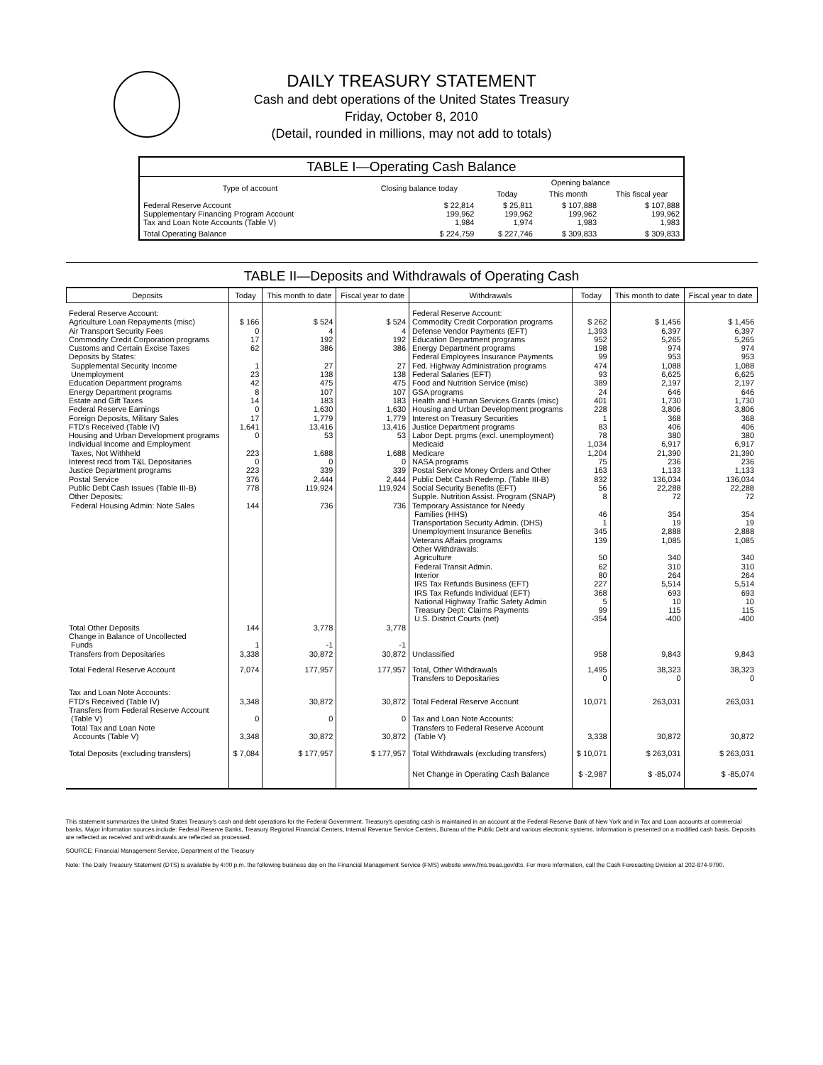DAILY TREASURY STATEMENT
Cash and debt operations of the United States Treasury
Friday, October 8, 2010
(Detail, rounded in millions, may not add to totals)
| TABLE I—Operating Cash Balance | | | | |
| Type of account | Closing balance today | Opening balance | | |
| | | Today | This month | This fiscal year |
| Federal Reserve Account Supplementary Financing Program Account Tax and Loan Note Accounts (Table V) | $ 22,814 199,962 1,984 | $ 25,811 199,962 1,974 | $ 107,888 199,962 1,983 | $ 107,888 199,962 1,983 |
| Total Operating Balance | $ 224,759 | $ 227,746 | $ 309,833 | $ 309,833 |
TABLE II—Deposits and Withdrawals of Operating Cash
| Deposits | Today | This month to date | Fiscal year to date | Withdrawals | Today | This month to date | Fiscal year to date |
| --- | --- | --- | --- | --- | --- | --- | --- |
| Federal Reserve Account: Agriculture Loan Repayments (misc) Air Transport Security Fees Commodity Credit Corporation programs Customs and Certain Excise Taxes Deposits by States: Supplemental Security Income Unemployment Education Department programs Energy Department programs Estate and Gift Taxes Federal Reserve Earnings Foreign Deposits, Military Sales FTD's Received (Table IV) Housing and Urban Development programs Individual Income and Employment Taxes, Not Withheld Interest recd from T&L Depositaries Justice Department programs Postal Service Public Debt Cash Issues (Table III-B) Other Deposits: Federal Housing Admin: Note Sales | $ 166 0 17 62 1 23 42 8 14 0 17 1,641 0 223 0 223 376 778 144 | $ 524 4 192 386 27 138 475 107 183 1,630 1,779 13,416 53 1,688 0 339 2,444 119,924 736 | $ 524 4 192 386 27 138 475 107 183 1,630 1,779 13,416 53 1,688 0 339 2,444 119,924 736 | Federal Reserve Account: Commodity Credit Corporation programs Defense Vendor Payments (EFT) Education Department programs Energy Department programs Federal Employees Insurance Payments Fed. Highway Administration programs Federal Salaries (EFT) Food and Nutrition Service (misc) GSA programs Health and Human Services Grants (misc) Housing and Urban Development programs Interest on Treasury Securities Justice Department programs Labor Dept. prgms (excl. unemployment) Medicaid Medicare NASA programs Postal Service Money Orders and Other Public Debt Cash Redemp. (Table III-B) Social Security Benefits (EFT) Supple. Nutrition Assist. Program (SNAP) Temporary Assistance for Needy Families (HHS) Transportation Security Admin. (DHS) Unemployment Insurance Benefits Veterans Affairs programs Other Withdrawals: Agriculture Federal Transit Admin. Interior IRS Tax Refunds Business (EFT) IRS Tax Refunds Individual (EFT) National Highway Traffic Safety Admin Treasury Dept: Claims Payments U.S. District Courts (net) | $ 262 1,393 952 198 99 474 93 389 24 401 228 1 83 78 1,034 1,204 75 163 832 56 8 46 1 345 139 50 62 80 227 368 5 99 -354 | $ 1,456 6,397 5,265 974 953 1,088 6,625 2,197 646 1,730 3,806 368 406 380 6,917 21,390 236 1,133 136,034 22,288 72 354 19 2,888 1,085 340 310 264 5,514 693 10 115 -400 | $ 1,456 6,397 5,265 974 953 1,088 6,625 2,197 646 1,730 3,806 368 406 380 6,917 21,390 236 1,133 136,034 22,288 72 354 19 2,888 1,085 340 310 264 5,514 693 10 115 -400 |
| Total Other Deposits Change in Balance of Uncollected Funds Transfers from Depositaries | 144 1 3,338 | 3,778 -1 30,872 | 3,778 -1 30,872 | Unclassified | 958 | 9,843 | 9,843 |
| Total Federal Reserve Account | 7,074 | 177,957 | 177,957 | Total, Other Withdrawals Transfers to Depositaries | 1,495 0 | 38,323 0 | 38,323 0 |
| Tax and Loan Note Accounts: FTD's Received (Table IV) Transfers from Federal Reserve Account (Table V) Total Tax and Loan Note Accounts (Table V) | 3,348 0 3,348 | 30,872 0 30,872 | 30,872 0 30,872 | Total Federal Reserve Account Tax and Loan Note Accounts: Transfers to Federal Reserve Account (Table V) | 10,071 3,338 | 263,031 30,872 | 263,031 30,872 |
| Total Deposits (excluding transfers) | $ 7,084 | $ 177,957 | $ 177,957 | Total Withdrawals (excluding transfers) | $ 10,071 | $ 263,031 | $ 263,031 |
| | | | | Net Change in Operating Cash Balance | $ -2,987 | $ -85,074 | $ -85,074 |
This statement summarizes the United States Treasury's cash and debt operations for the Federal Government. Treasury's operating cash is maintained in an account at the Federal Reserve Bank of New York and in Tax and Loan accounts at commercial banks. Major information sources include: Federal Reserve Banks, Treasury Regional Financial Centers, Internal Revenue Service Centers, Bureau of the Public Debt and various electronic systems. Information is presented on a modified cash basis. Deposits are reflected as received and withdrawals are reflected as processed.
SOURCE: Financial Management Service, Department of the Treasury
Note: The Daily Treasury Statement (DTS) is available by 4:00 p.m. the following business day on the Financial Management Service (FMS) website www.fms.treas.gov/dts. For more information, call the Cash Forecasting Division at 202-874-9790.